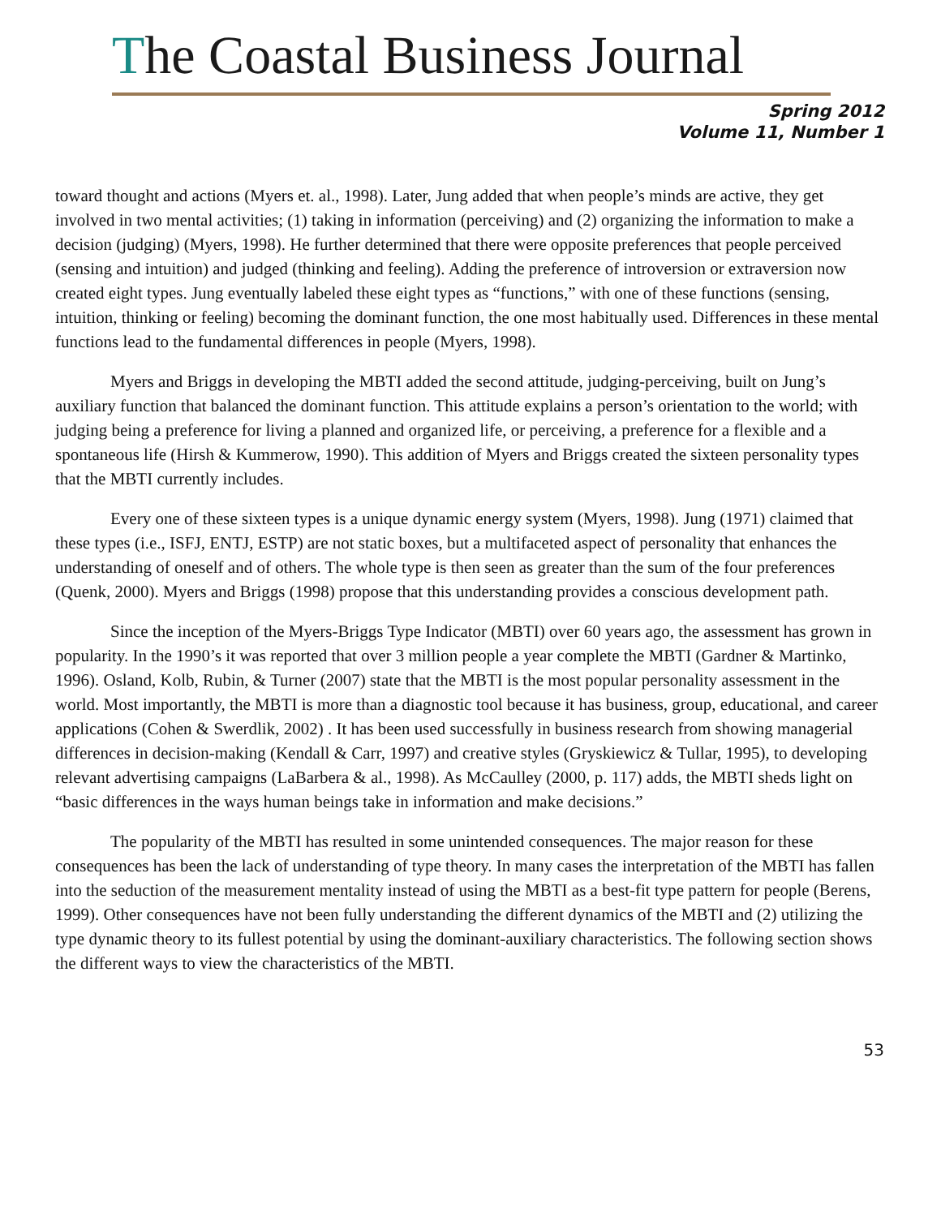The Coastal Business Journal
Spring 2012
Volume 11, Number 1
toward thought and actions (Myers et. al., 1998). Later, Jung added that when people’s minds are active, they get involved in two mental activities; (1) taking in information (perceiving) and (2) organizing the information to make a decision (judging) (Myers, 1998). He further determined that there were opposite preferences that people perceived (sensing and intuition) and judged (thinking and feeling). Adding the preference of introversion or extraversion now created eight types. Jung eventually labeled these eight types as “functions,” with one of these functions (sensing, intuition, thinking or feeling) becoming the dominant function, the one most habitually used. Differences in these mental functions lead to the fundamental differences in people (Myers, 1998).
Myers and Briggs in developing the MBTI added the second attitude, judging-perceiving, built on Jung’s auxiliary function that balanced the dominant function. This attitude explains a person’s orientation to the world; with judging being a preference for living a planned and organized life, or perceiving, a preference for a flexible and a spontaneous life (Hirsh & Kummerow, 1990). This addition of Myers and Briggs created the sixteen personality types that the MBTI currently includes.
Every one of these sixteen types is a unique dynamic energy system (Myers, 1998). Jung (1971) claimed that these types (i.e., ISFJ, ENTJ, ESTP) are not static boxes, but a multifaceted aspect of personality that enhances the understanding of oneself and of others. The whole type is then seen as greater than the sum of the four preferences (Quenk, 2000). Myers and Briggs (1998) propose that this understanding provides a conscious development path.
Since the inception of the Myers-Briggs Type Indicator (MBTI) over 60 years ago, the assessment has grown in popularity. In the 1990’s it was reported that over 3 million people a year complete the MBTI (Gardner & Martinko, 1996). Osland, Kolb, Rubin, & Turner (2007) state that the MBTI is the most popular personality assessment in the world. Most importantly, the MBTI is more than a diagnostic tool because it has business, group, educational, and career applications (Cohen & Swerdlik, 2002) . It has been used successfully in business research from showing managerial differences in decision-making (Kendall & Carr, 1997) and creative styles (Gryskiewicz & Tullar, 1995), to developing relevant advertising campaigns (LaBarbera & al., 1998). As McCaulley (2000, p. 117) adds, the MBTI sheds light on “basic differences in the ways human beings take in information and make decisions.”
The popularity of the MBTI has resulted in some unintended consequences. The major reason for these consequences has been the lack of understanding of type theory. In many cases the interpretation of the MBTI has fallen into the seduction of the measurement mentality instead of using the MBTI as a best-fit type pattern for people (Berens, 1999). Other consequences have not been fully understanding the different dynamics of the MBTI and (2) utilizing the type dynamic theory to its fullest potential by using the dominant-auxiliary characteristics. The following section shows the different ways to view the characteristics of the MBTI.
53